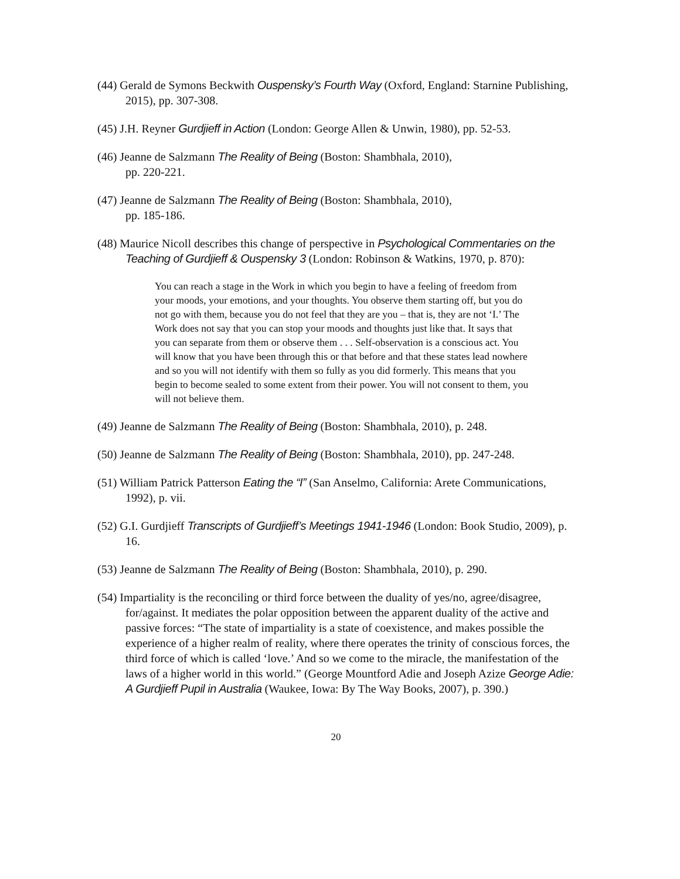(44) Gerald de Symons Beckwith Ouspensky’s Fourth Way (Oxford, England: Starnine Publishing, 2015), pp. 307-308.
(45) J.H. Reyner Gurdjieff in Action (London: George Allen & Unwin, 1980), pp. 52-53.
(46) Jeanne de Salzmann The Reality of Being (Boston: Shambhala, 2010),
pp. 220-221.
(47) Jeanne de Salzmann The Reality of Being (Boston: Shambhala, 2010),
pp. 185-186.
(48) Maurice Nicoll describes this change of perspective in Psychological Commentaries on the Teaching of Gurdjieff & Ouspensky 3 (London: Robinson & Watkins, 1970, p. 870):
You can reach a stage in the Work in which you begin to have a feeling of freedom from your moods, your emotions, and your thoughts. You observe them starting off, but you do not go with them, because you do not feel that they are you – that is, they are not ‘I.’ The Work does not say that you can stop your moods and thoughts just like that. It says that you can separate from them or observe them . . . Self-observation is a conscious act. You will know that you have been through this or that before and that these states lead nowhere and so you will not identify with them so fully as you did formerly. This means that you begin to become sealed to some extent from their power. You will not consent to them, you will not believe them.
(49) Jeanne de Salzmann The Reality of Being (Boston: Shambhala, 2010), p. 248.
(50) Jeanne de Salzmann The Reality of Being (Boston: Shambhala, 2010), pp. 247-248.
(51) William Patrick Patterson Eating the “I” (San Anselmo, California: Arete Communications, 1992), p. vii.
(52) G.I. Gurdjieff Transcripts of Gurdjieff’s Meetings 1941-1946 (London: Book Studio, 2009), p. 16.
(53) Jeanne de Salzmann The Reality of Being (Boston: Shambhala, 2010), p. 290.
(54) Impartiality is the reconciling or third force between the duality of yes/no, agree/disagree, for/against. It mediates the polar opposition between the apparent duality of the active and passive forces: “The state of impartiality is a state of coexistence, and makes possible the experience of a higher realm of reality, where there operates the trinity of conscious forces, the third force of which is called ‘love.’ And so we come to the miracle, the manifestation of the laws of a higher world in this world.” (George Mountford Adie and Joseph Azize George Adie: A Gurdjieff Pupil in Australia (Waukee, Iowa: By The Way Books, 2007), p. 390.)
20